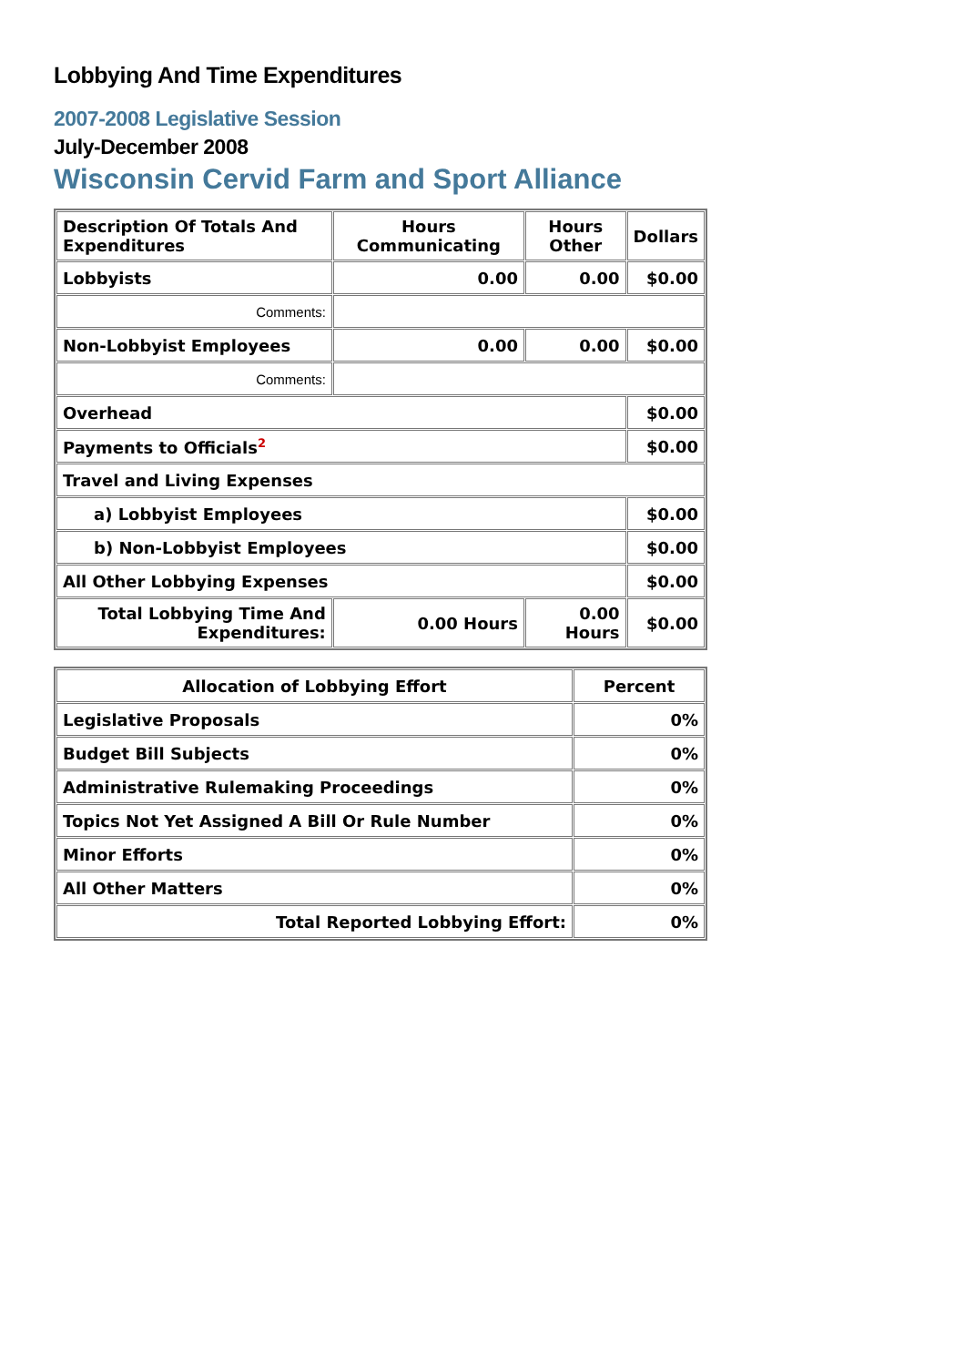Lobbying And Time Expenditures
2007-2008 Legislative Session
July-December 2008
Wisconsin Cervid Farm and Sport Alliance
| Description Of Totals And Expenditures | Hours Communicating | Hours Other | Dollars |
| --- | --- | --- | --- |
| Lobbyists | 0.00 | 0.00 | $0.00 |
| Comments: | | | |
| Non-Lobbyist Employees | 0.00 | 0.00 | $0.00 |
| Comments: | | | |
| Overhead | | | $0.00 |
| Payments to Officials<sup>2</sup> | | | $0.00 |
| Travel and Living Expenses | | | |
| a) Lobbyist Employees | | | $0.00 |
| b) Non-Lobbyist Employees | | | $0.00 |
| All Other Lobbying Expenses | | | $0.00 |
| Total Lobbying Time And Expenditures: | 0.00 Hours | 0.00 Hours | $0.00 |
| Allocation of Lobbying Effort | Percent |
| --- | --- |
| Legislative Proposals | 0% |
| Budget Bill Subjects | 0% |
| Administrative Rulemaking Proceedings | 0% |
| Topics Not Yet Assigned A Bill Or Rule Number | 0% |
| Minor Efforts | 0% |
| All Other Matters | 0% |
| Total Reported Lobbying Effort: | 0% |